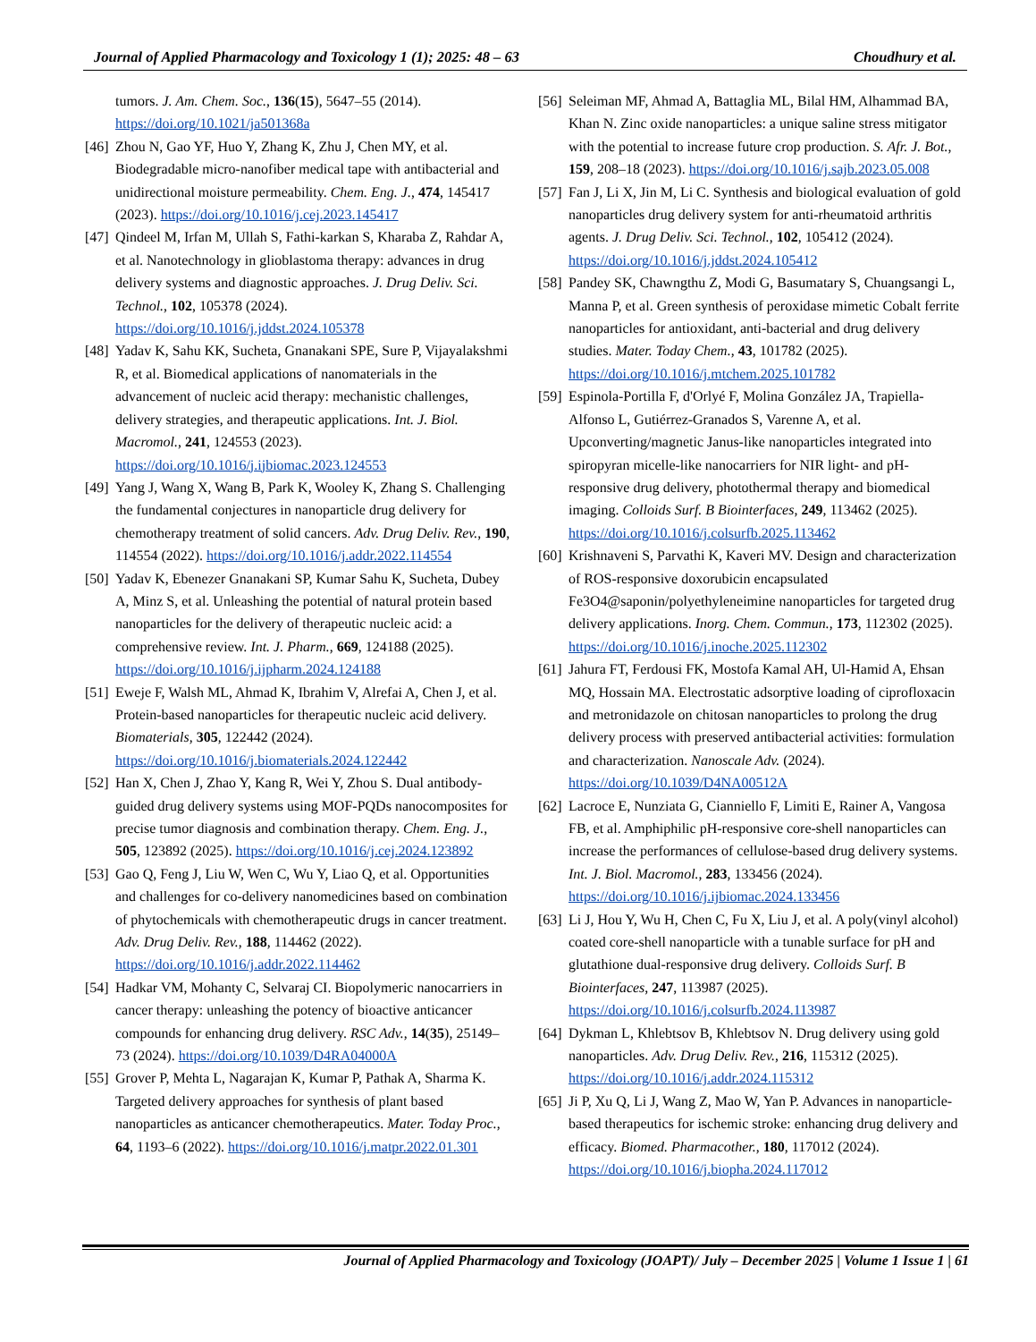Journal of Applied Pharmacology and Toxicology 1 (1); 2025: 48 – 63 Choudhury et al.
tumors. J. Am. Chem. Soc., 136(15), 5647–55 (2014). https://doi.org/10.1021/ja501368a
[46] Zhou N, Gao YF, Huo Y, Zhang K, Zhu J, Chen MY, et al. Biodegradable micro-nanofiber medical tape with antibacterial and unidirectional moisture permeability. Chem. Eng. J., 474, 145417 (2023). https://doi.org/10.1016/j.cej.2023.145417
[47] Qindeel M, Irfan M, Ullah S, Fathi-karkan S, Kharaba Z, Rahdar A, et al. Nanotechnology in glioblastoma therapy: advances in drug delivery systems and diagnostic approaches. J. Drug Deliv. Sci. Technol., 102, 105378 (2024). https://doi.org/10.1016/j.jddst.2024.105378
[48] Yadav K, Sahu KK, Sucheta, Gnanakani SPE, Sure P, Vijayalakshmi R, et al. Biomedical applications of nanomaterials in the advancement of nucleic acid therapy: mechanistic challenges, delivery strategies, and therapeutic applications. Int. J. Biol. Macromol., 241, 124553 (2023). https://doi.org/10.1016/j.ijbiomac.2023.124553
[49] Yang J, Wang X, Wang B, Park K, Wooley K, Zhang S. Challenging the fundamental conjectures in nanoparticle drug delivery for chemotherapy treatment of solid cancers. Adv. Drug Deliv. Rev., 190, 114554 (2022). https://doi.org/10.1016/j.addr.2022.114554
[50] Yadav K, Ebenezer Gnanakani SP, Kumar Sahu K, Sucheta, Dubey A, Minz S, et al. Unleashing the potential of natural protein based nanoparticles for the delivery of therapeutic nucleic acid: a comprehensive review. Int. J. Pharm., 669, 124188 (2025). https://doi.org/10.1016/j.ijpharm.2024.124188
[51] Eweje F, Walsh ML, Ahmad K, Ibrahim V, Alrefai A, Chen J, et al. Protein-based nanoparticles for therapeutic nucleic acid delivery. Biomaterials, 305, 122442 (2024). https://doi.org/10.1016/j.biomaterials.2024.122442
[52] Han X, Chen J, Zhao Y, Kang R, Wei Y, Zhou S. Dual antibody-guided drug delivery systems using MOF-PQDs nanocomposites for precise tumor diagnosis and combination therapy. Chem. Eng. J., 505, 123892 (2025). https://doi.org/10.1016/j.cej.2024.123892
[53] Gao Q, Feng J, Liu W, Wen C, Wu Y, Liao Q, et al. Opportunities and challenges for co-delivery nanomedicines based on combination of phytochemicals with chemotherapeutic drugs in cancer treatment. Adv. Drug Deliv. Rev., 188, 114462 (2022). https://doi.org/10.1016/j.addr.2022.114462
[54] Hadkar VM, Mohanty C, Selvaraj CI. Biopolymeric nanocarriers in cancer therapy: unleashing the potency of bioactive anticancer compounds for enhancing drug delivery. RSC Adv., 14(35), 25149–73 (2024). https://doi.org/10.1039/D4RA04000A
[55] Grover P, Mehta L, Nagarajan K, Kumar P, Pathak A, Sharma K. Targeted delivery approaches for synthesis of plant based nanoparticles as anticancer chemotherapeutics. Mater. Today Proc., 64, 1193–6 (2022). https://doi.org/10.1016/j.matpr.2022.01.301
[56] Seleiman MF, Ahmad A, Battaglia ML, Bilal HM, Alhammad BA, Khan N. Zinc oxide nanoparticles: a unique saline stress mitigator with the potential to increase future crop production. S. Afr. J. Bot., 159, 208–18 (2023). https://doi.org/10.1016/j.sajb.2023.05.008
[57] Fan J, Li X, Jin M, Li C. Synthesis and biological evaluation of gold nanoparticles drug delivery system for anti-rheumatoid arthritis agents. J. Drug Deliv. Sci. Technol., 102, 105412 (2024). https://doi.org/10.1016/j.jddst.2024.105412
[58] Pandey SK, Chawngthu Z, Modi G, Basumatary S, Chuangsangi L, Manna P, et al. Green synthesis of peroxidase mimetic Cobalt ferrite nanoparticles for antioxidant, anti-bacterial and drug delivery studies. Mater. Today Chem., 43, 101782 (2025). https://doi.org/10.1016/j.mtchem.2025.101782
[59] Espinola-Portilla F, d'Orlyé F, Molina González JA, Trapiella-Alfonso L, Gutiérrez-Granados S, Varenne A, et al. Upconverting/magnetic Janus-like nanoparticles integrated into spiropyran micelle-like nanocarriers for NIR light- and pH-responsive drug delivery, photothermal therapy and biomedical imaging. Colloids Surf. B Biointerfaces, 249, 113462 (2025). https://doi.org/10.1016/j.colsurfb.2025.113462
[60] Krishnaveni S, Parvathi K, Kaveri MV. Design and characterization of ROS-responsive doxorubicin encapsulated Fe3O4@saponin/polyethyleneimine nanoparticles for targeted drug delivery applications. Inorg. Chem. Commun., 173, 112302 (2025). https://doi.org/10.1016/j.inoche.2025.112302
[61] Jahura FT, Ferdousi FK, Mostofa Kamal AH, Ul-Hamid A, Ehsan MQ, Hossain MA. Electrostatic adsorptive loading of ciprofloxacin and metronidazole on chitosan nanoparticles to prolong the drug delivery process with preserved antibacterial activities: formulation and characterization. Nanoscale Adv. (2024). https://doi.org/10.1039/D4NA00512A
[62] Lacroce E, Nunziata G, Cianniello F, Limiti E, Rainer A, Vangosa FB, et al. Amphiphilic pH-responsive core-shell nanoparticles can increase the performances of cellulose-based drug delivery systems. Int. J. Biol. Macromol., 283, 133456 (2024). https://doi.org/10.1016/j.ijbiomac.2024.133456
[63] Li J, Hou Y, Wu H, Chen C, Fu X, Liu J, et al. A poly(vinyl alcohol) coated core-shell nanoparticle with a tunable surface for pH and glutathione dual-responsive drug delivery. Colloids Surf. B Biointerfaces, 247, 113987 (2025). https://doi.org/10.1016/j.colsurfb.2024.113987
[64] Dykman L, Khlebtsov B, Khlebtsov N. Drug delivery using gold nanoparticles. Adv. Drug Deliv. Rev., 216, 115312 (2025). https://doi.org/10.1016/j.addr.2024.115312
[65] Ji P, Xu Q, Li J, Wang Z, Mao W, Yan P. Advances in nanoparticle-based therapeutics for ischemic stroke: enhancing drug delivery and efficacy. Biomed. Pharmacother., 180, 117012 (2024). https://doi.org/10.1016/j.biopha.2024.117012
Journal of Applied Pharmacology and Toxicology (JOAPT)/ July – December 2025 | Volume 1 Issue 1 | 61